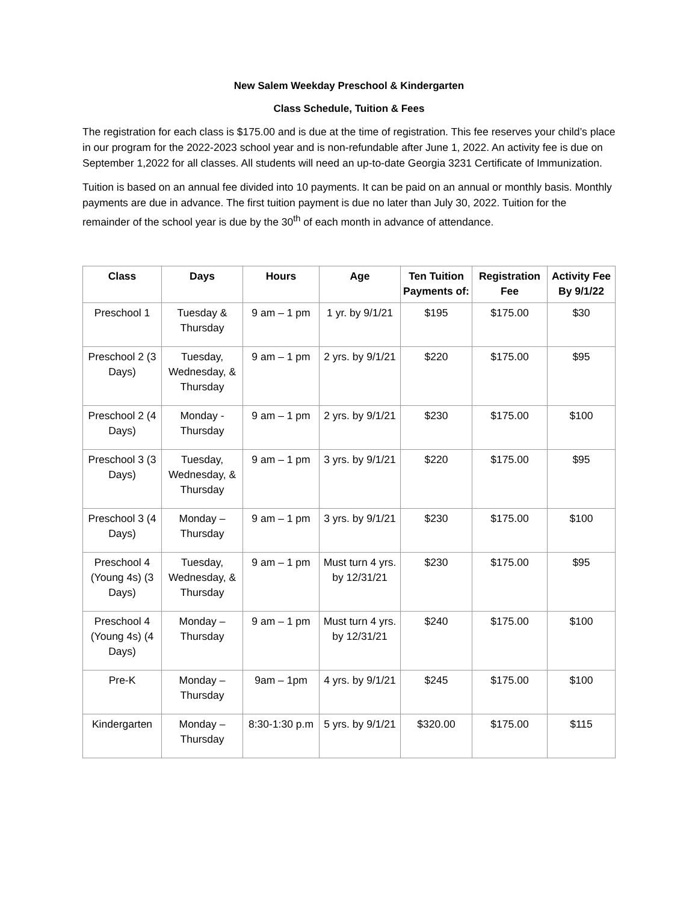New Salem Weekday Preschool & Kindergarten
Class Schedule, Tuition & Fees
The registration for each class is $175.00 and is due at the time of registration. This fee reserves your child’s place in our program for the 2022-2023 school year and is non-refundable after June 1, 2022. An activity fee is due on September 1,2022 for all classes. All students will need an up-to-date Georgia 3231 Certificate of Immunization.
Tuition is based on an annual fee divided into 10 payments. It can be paid on an annual or monthly basis. Monthly payments are due in advance. The first tuition payment is due no later than July 30, 2022. Tuition for the remainder of the school year is due by the 30<sup>th</sup> of each month in advance of attendance.
| Class | Days | Hours | Age | Ten Tuition Payments of: | Registration Fee | Activity Fee By 9/1/22 |
| --- | --- | --- | --- | --- | --- | --- |
| Preschool 1 | Tuesday & Thursday | 9 am – 1 pm | 1 yr. by 9/1/21 | $195 | $175.00 | $30 |
| Preschool 2 (3 Days) | Tuesday, Wednesday, & Thursday | 9 am – 1 pm | 2 yrs. by 9/1/21 | $220 | $175.00 | $95 |
| Preschool 2 (4 Days) | Monday - Thursday | 9 am – 1 pm | 2 yrs. by 9/1/21 | $230 | $175.00 | $100 |
| Preschool 3 (3 Days) | Tuesday, Wednesday, & Thursday | 9 am – 1 pm | 3 yrs. by 9/1/21 | $220 | $175.00 | $95 |
| Preschool 3 (4 Days) | Monday – Thursday | 9 am – 1 pm | 3 yrs. by 9/1/21 | $230 | $175.00 | $100 |
| Preschool 4 (Young 4s) (3 Days) | Tuesday, Wednesday, & Thursday | 9 am – 1 pm | Must turn 4 yrs. by 12/31/21 | $230 | $175.00 | $95 |
| Preschool 4 (Young 4s) (4 Days) | Monday – Thursday | 9 am – 1 pm | Must turn 4 yrs. by 12/31/21 | $240 | $175.00 | $100 |
| Pre-K | Monday – Thursday | 9am – 1pm | 4 yrs. by 9/1/21 | $245 | $175.00 | $100 |
| Kindergarten | Monday – Thursday | 8:30-1:30 p.m | 5 yrs. by 9/1/21 | $320.00 | $175.00 | $115 |